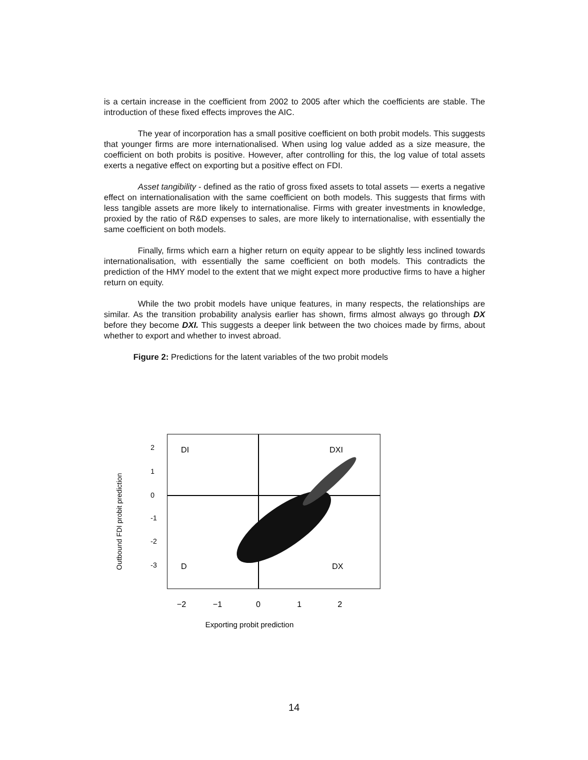is a certain increase in the coefficient from 2002 to 2005 after which the coefficients are stable. The introduction of these fixed effects improves the AIC.
The year of incorporation has a small positive coefficient on both probit models. This suggests that younger firms are more internationalised. When using log value added as a size measure, the coefficient on both probits is positive. However, after controlling for this, the log value of total assets exerts a negative effect on exporting but a positive effect on FDI.
Asset tangibility - defined as the ratio of gross fixed assets to total assets — exerts a negative effect on internationalisation with the same coefficient on both models. This suggests that firms with less tangible assets are more likely to internationalise. Firms with greater investments in knowledge, proxied by the ratio of R&D expenses to sales, are more likely to internationalise, with essentially the same coefficient on both models.
Finally, firms which earn a higher return on equity appear to be slightly less inclined towards internationalisation, with essentially the same coefficient on both models. This contradicts the prediction of the HMY model to the extent that we might expect more productive firms to have a higher return on equity.
While the two probit models have unique features, in many respects, the relationships are similar. As the transition probability analysis earlier has shown, firms almost always go through DX before they become DXI. This suggests a deeper link between the two choices made by firms, about whether to export and whether to invest abroad.
Figure 2: Predictions for the latent variables of the two probit models
DI
DXI
D
DX
−2
−1
0
1
2
Exporting probit prediction
2
1
0
-1
-2
-3
Outbound FDI probit prediction
14